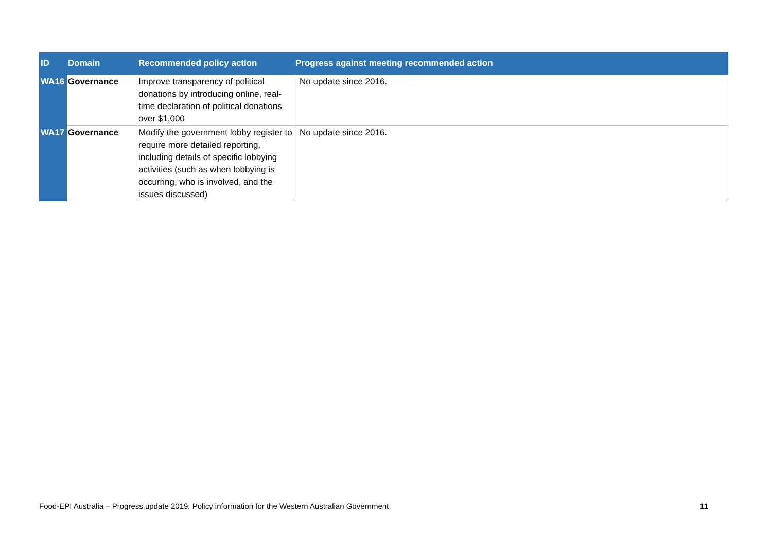| ID | Domain | Recommended policy action | Progress against meeting recommended action |
| --- | --- | --- | --- |
| WA16 | Governance | Improve transparency of political donations by introducing online, real-time declaration of political donations over $1,000 | No update since 2016. |
| WA17 | Governance | Modify the government lobby register to require more detailed reporting, including details of specific lobbying activities (such as when lobbying is occurring, who is involved, and the issues discussed) | No update since 2016. |
Food-EPI Australia – Progress update 2019: Policy information for the Western Australian Government 11